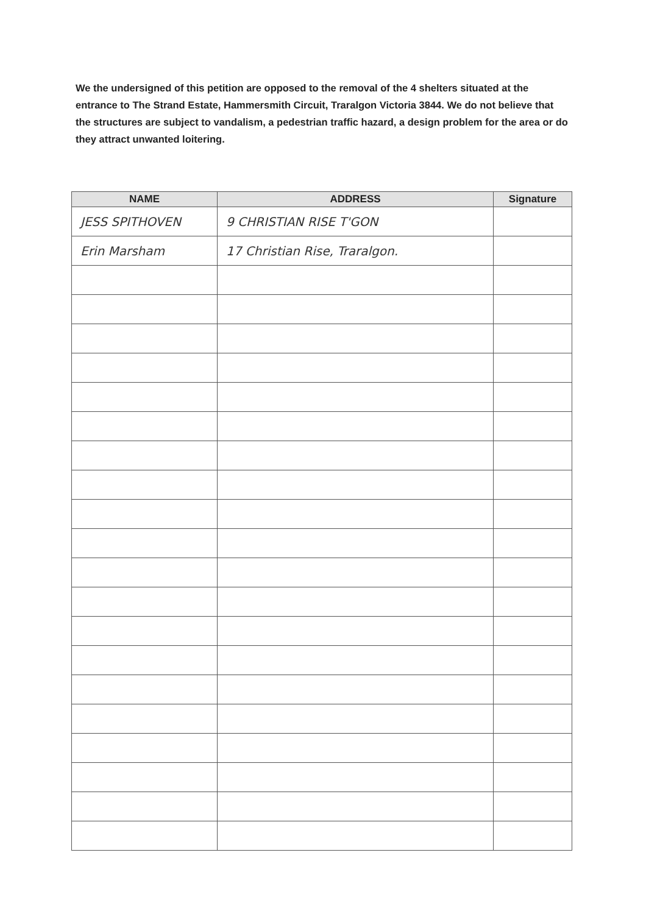We the undersigned of this petition are opposed to the removal of the 4 shelters situated at the entrance to The Strand Estate, Hammersmith Circuit, Traralgon Victoria 3844. We do not believe that the structures are subject to vandalism, a pedestrian traffic hazard, a design problem for the area or do they attract unwanted loitering.
| NAME | ADDRESS | Signature |
| --- | --- | --- |
| JESS SPITHOVEN | 9 CHRISTIAN RISE T'GON | |
| Erin Marsham | 17 Christian Rise, Traralgon. | |